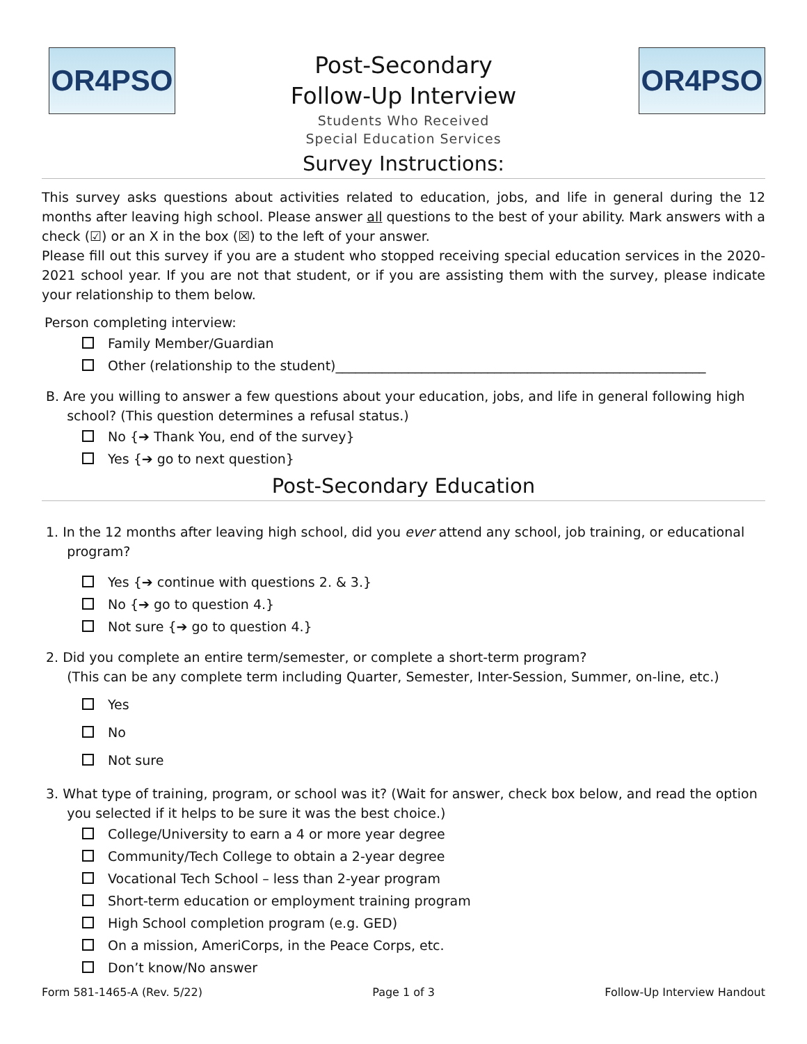OR4PSO
Post-Secondary
Follow-Up Interview
Students Who Received
Special Education Services
OR4PSO
Survey Instructions:
This survey asks questions about activities related to education, jobs, and life in general during the 12 months after leaving high school. Please answer all questions to the best of your ability. Mark answers with a check (☑) or an X in the box (☒) to the left of your answer.
Please fill out this survey if you are a student who stopped receiving special education services in the 2020-2021 school year. If you are not that student, or if you are assisting them with the survey, please indicate your relationship to them below.
Person completing interview:
Family Member/Guardian
Other (relationship to the student)________________________________________________________
B. Are you willing to answer a few questions about your education, jobs, and life in general following high
school? (This question determines a refusal status.)
No {➔ Thank You, end of the survey}
Yes {➔ go to next question}
Post-Secondary Education
1. In the 12 months after leaving high school, did you ever attend any school, job training, or educational
program?
Yes {➔ continue with questions 2. & 3.}
No {➔ go to question 4.}
Not sure {➔ go to question 4.}
2. Did you complete an entire term/semester, or complete a short-term program?
(This can be any complete term including Quarter, Semester, Inter-Session, Summer, on-line, etc.)
Yes
No
Not sure
3. What type of training, program, or school was it? (Wait for answer, check box below, and read the option
you selected if it helps to be sure it was the best choice.)
College/University to earn a 4 or more year degree
Community/Tech College to obtain a 2-year degree
Vocational Tech School – less than 2-year program
Short-term education or employment training program
High School completion program (e.g. GED)
On a mission, AmeriCorps, in the Peace Corps, etc.
Don’t know/No answer
Form 581-1465-A (Rev. 5/22) Page 1 of 3 Follow-Up Interview Handout